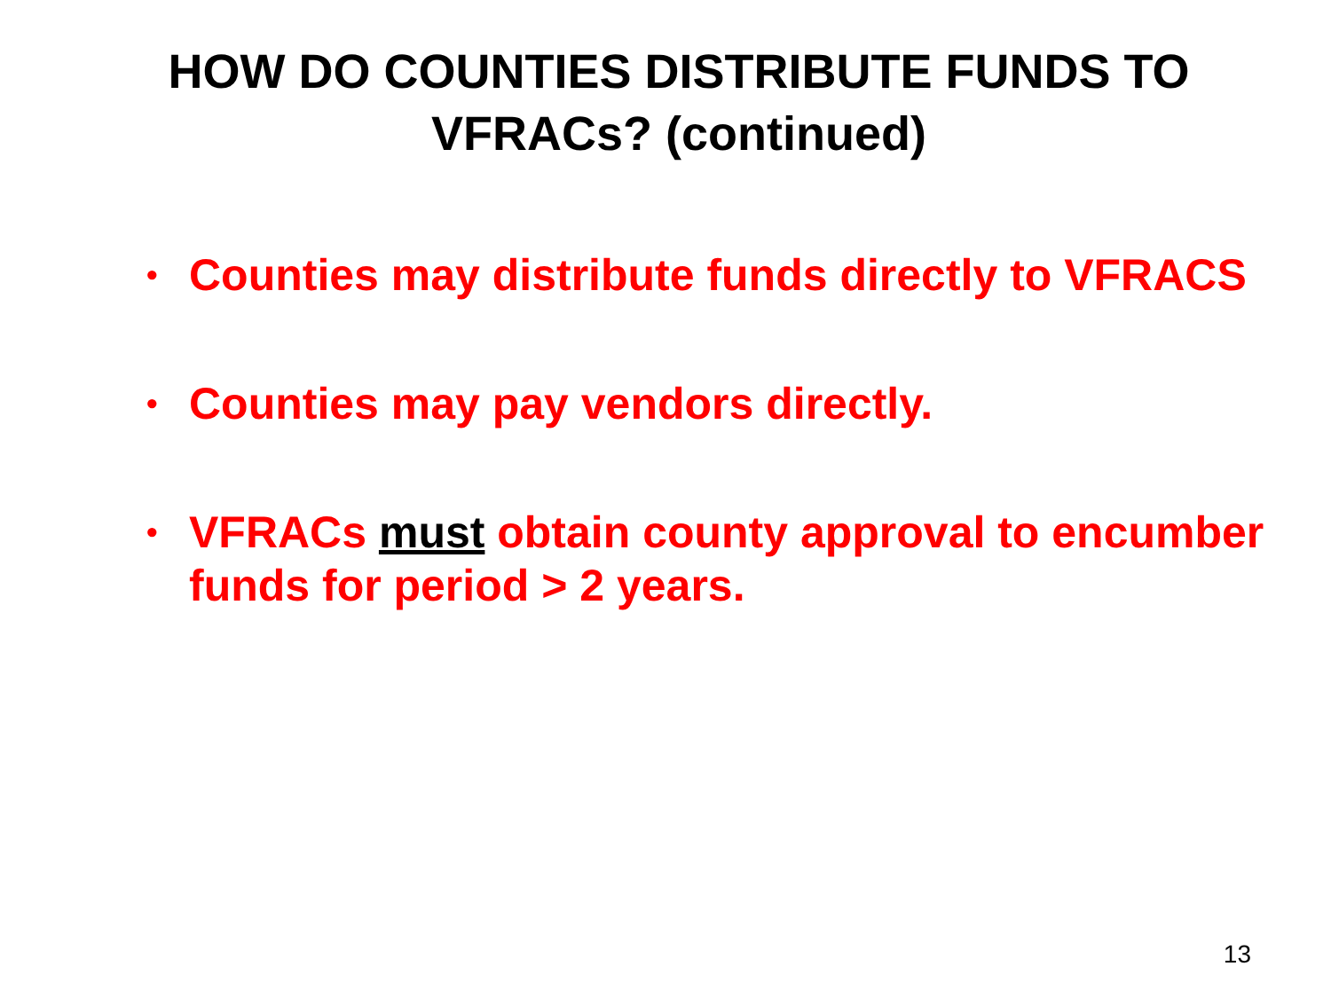HOW DO COUNTIES DISTRIBUTE FUNDS TO
VFRACs? (continued)
• Counties may distribute funds directly to VFRACS
• Counties may pay vendors directly.
• VFRACs must obtain county approval to encumber funds for period > 2 years.
13